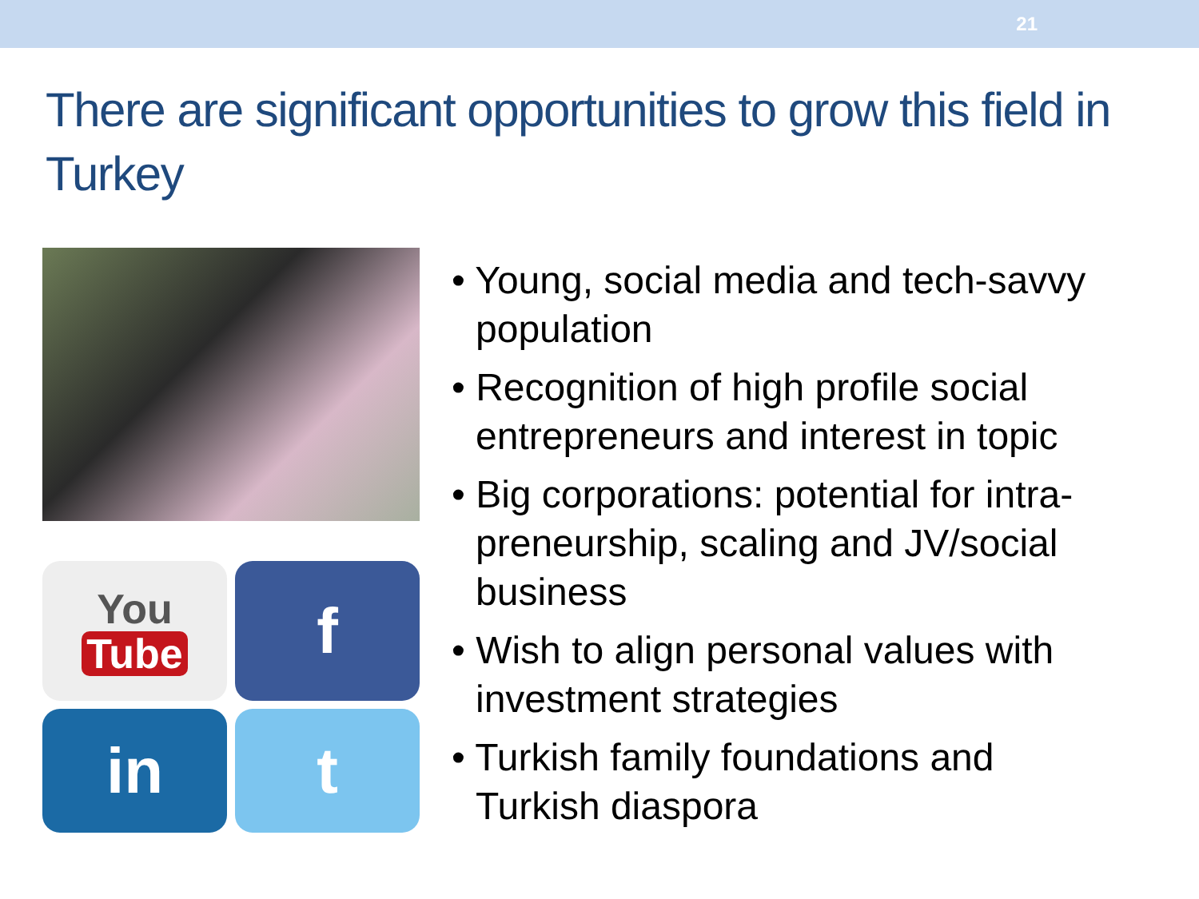21
There are significant opportunities to grow this field in Turkey
You
Tube
f
in
t
• Young, social media and tech-savvy population
• Recognition of high profile social entrepreneurs and interest in topic
• Big corporations: potential for intra-preneurship, scaling and JV/social business
• Wish to align personal values with investment strategies
• Turkish family foundations and Turkish diaspora